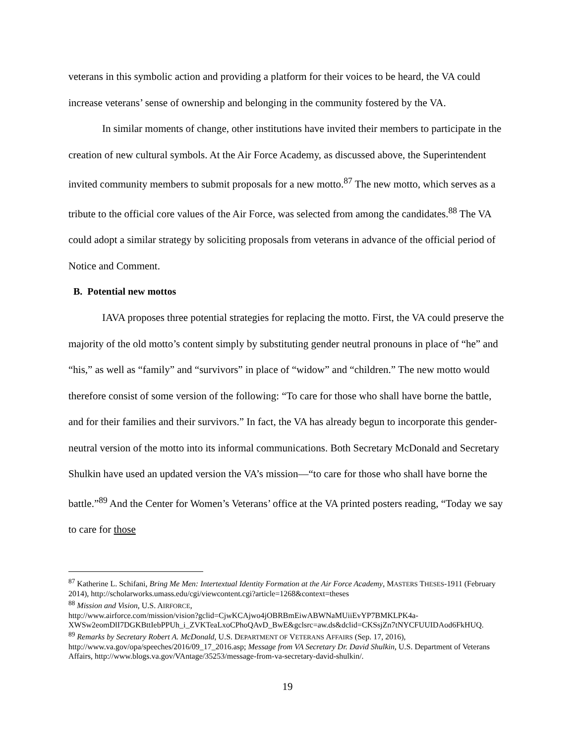veterans in this symbolic action and providing a platform for their voices to be heard, the VA could increase veterans’ sense of ownership and belonging in the community fostered by the VA.
In similar moments of change, other institutions have invited their members to participate in the creation of new cultural symbols. At the Air Force Academy, as discussed above, the Superintendent invited community members to submit proposals for a new motto.<sup>87</sup> The new motto, which serves as a tribute to the official core values of the Air Force, was selected from among the candidates.<sup>88</sup> The VA could adopt a similar strategy by soliciting proposals from veterans in advance of the official period of Notice and Comment.
B. Potential new mottos
IAVA proposes three potential strategies for replacing the motto. First, the VA could preserve the majority of the old motto’s content simply by substituting gender neutral pronouns in place of “he” and “his,” as well as “family” and “survivors” in place of “widow” and “children.” The new motto would therefore consist of some version of the following: “To care for those who shall have borne the battle, and for their families and their survivors.” In fact, the VA has already begun to incorporate this gender-neutral version of the motto into its informal communications. Both Secretary McDonald and Secretary Shulkin have used an updated version the VA’s mission—“to care for those who shall have borne the battle.”<sup>89</sup> And the Center for Women’s Veterans’ office at the VA printed posters reading, “Today we say to care for those
<sup>87</sup> Katherine L. Schifani, Bring Me Men: Intertextual Identity Formation at the Air Force Academy, MASTERS THESES-1911 (February 2014), http://scholarworks.umass.edu/cgi/viewcontent.cgi?article=1268&context=theses
<sup>88</sup> Mission and Vision, U.S. AIRFORCE,
http://www.airforce.com/mission/vision?gclid=CjwKCAjwo4jOBRBmEiwABWNaMUiiEvYP7BMKLPK4a-XWSw2eomDlI7DGKBttIebPPUh_i_ZVKTeaLxoCPhoQAvD_BwE&gclsrc=aw.ds&dclid=CKSsjZn7tNYCFUUIDAod6FkHUQ.
<sup>89</sup> Remarks by Secretary Robert A. McDonald, U.S. DEPARTMENT OF VETERANS AFFAIRS (Sep. 17, 2016), http://www.va.gov/opa/speeches/2016/09_17_2016.asp; Message from VA Secretary Dr. David Shulkin, U.S. Department of Veterans Affairs, http://www.blogs.va.gov/VAntage/35253/message-from-va-secretary-david-shulkin/.
19